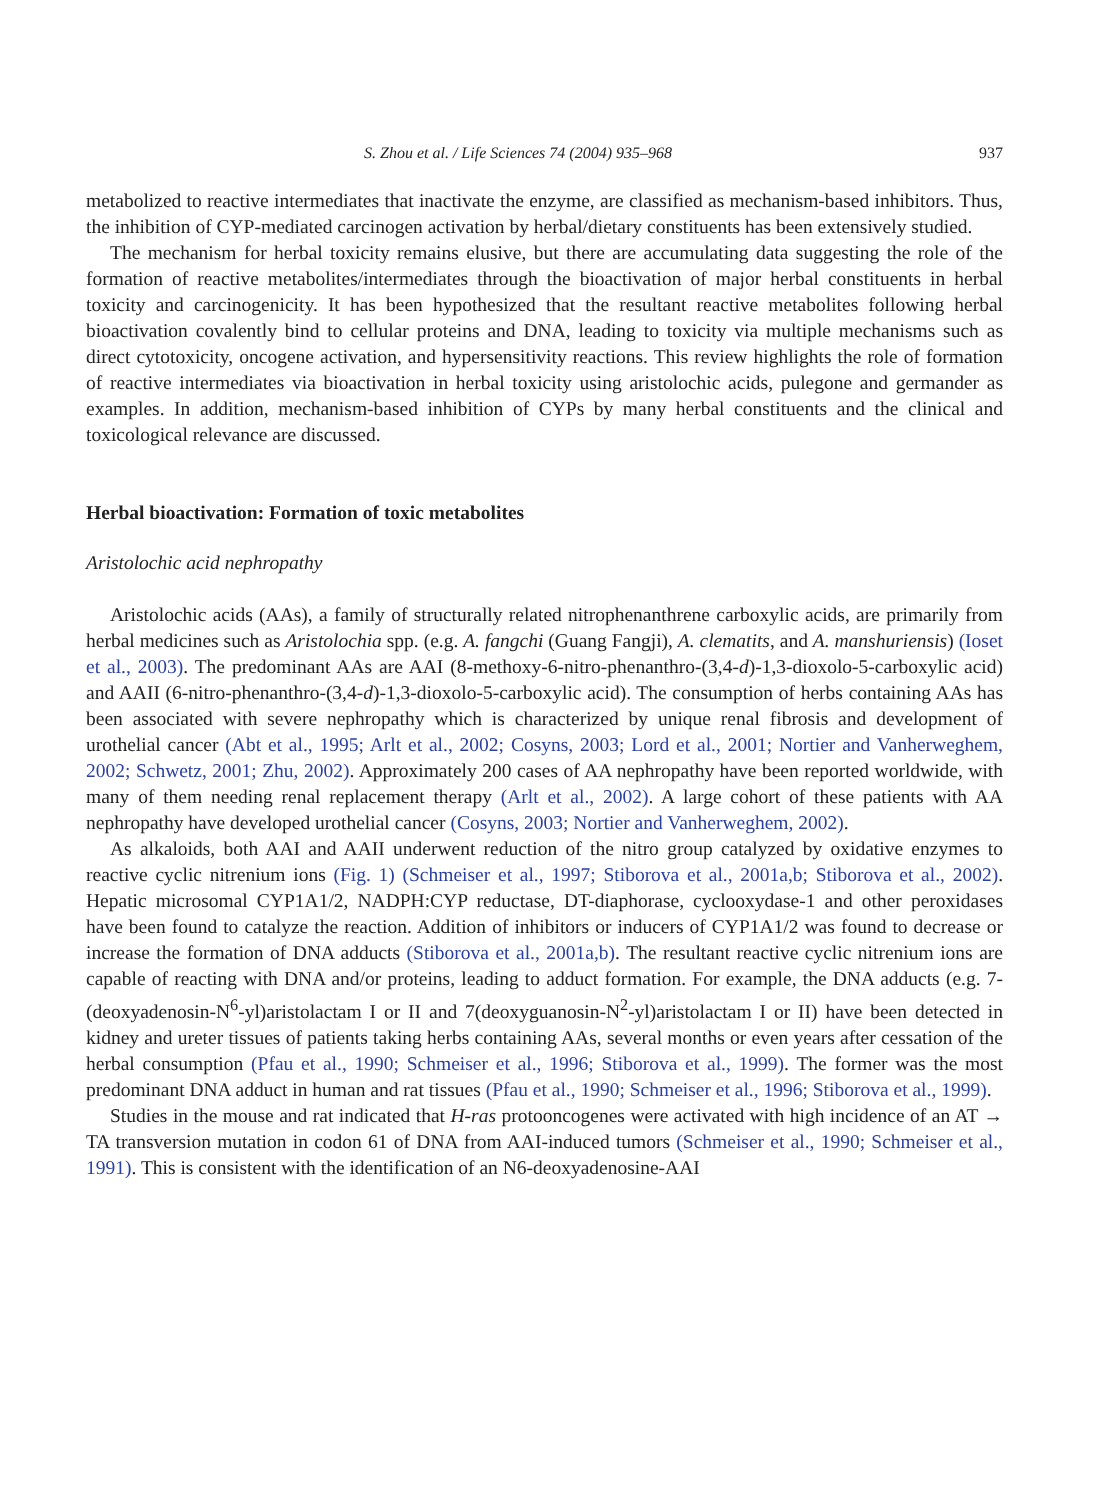S. Zhou et al. / Life Sciences 74 (2004) 935–968 937
metabolized to reactive intermediates that inactivate the enzyme, are classified as mechanism-based inhibitors. Thus, the inhibition of CYP-mediated carcinogen activation by herbal/dietary constituents has been extensively studied.
The mechanism for herbal toxicity remains elusive, but there are accumulating data suggesting the role of the formation of reactive metabolites/intermediates through the bioactivation of major herbal constituents in herbal toxicity and carcinogenicity. It has been hypothesized that the resultant reactive metabolites following herbal bioactivation covalently bind to cellular proteins and DNA, leading to toxicity via multiple mechanisms such as direct cytotoxicity, oncogene activation, and hypersensitivity reactions. This review highlights the role of formation of reactive intermediates via bioactivation in herbal toxicity using aristolochic acids, pulegone and germander as examples. In addition, mechanism-based inhibition of CYPs by many herbal constituents and the clinical and toxicological relevance are discussed.
Herbal bioactivation: Formation of toxic metabolites
Aristolochic acid nephropathy
Aristolochic acids (AAs), a family of structurally related nitrophenanthrene carboxylic acids, are primarily from herbal medicines such as Aristolochia spp. (e.g. A. fangchi (Guang Fangji), A. clematits, and A. manshuriensis) (Ioset et al., 2003). The predominant AAs are AAI (8-methoxy-6-nitro-phenanthro-(3,4-d)-1,3-dioxolo-5-carboxylic acid) and AAII (6-nitro-phenanthro-(3,4-d)-1,3-dioxolo-5-carboxylic acid). The consumption of herbs containing AAs has been associated with severe nephropathy which is characterized by unique renal fibrosis and development of urothelial cancer (Abt et al., 1995; Arlt et al., 2002; Cosyns, 2003; Lord et al., 2001; Nortier and Vanherweghem, 2002; Schwetz, 2001; Zhu, 2002). Approximately 200 cases of AA nephropathy have been reported worldwide, with many of them needing renal replacement therapy (Arlt et al., 2002). A large cohort of these patients with AA nephropathy have developed urothelial cancer (Cosyns, 2003; Nortier and Vanherweghem, 2002).
As alkaloids, both AAI and AAII underwent reduction of the nitro group catalyzed by oxidative enzymes to reactive cyclic nitrenium ions (Fig. 1) (Schmeiser et al., 1997; Stiborova et al., 2001a,b; Stiborova et al., 2002). Hepatic microsomal CYP1A1/2, NADPH:CYP reductase, DT-diaphorase, cyclooxydase-1 and other peroxidases have been found to catalyze the reaction. Addition of inhibitors or inducers of CYP1A1/2 was found to decrease or increase the formation of DNA adducts (Stiborova et al., 2001a,b). The resultant reactive cyclic nitrenium ions are capable of reacting with DNA and/or proteins, leading to adduct formation. For example, the DNA adducts (e.g. 7-(deoxyadenosin-N<sup>6</sup>-yl)aristolactam I or II and 7(deoxyguanosin-N<sup>2</sup>-yl)aristolactam I or II) have been detected in kidney and ureter tissues of patients taking herbs containing AAs, several months or even years after cessation of the herbal consumption (Pfau et al., 1990; Schmeiser et al., 1996; Stiborova et al., 1999). The former was the most predominant DNA adduct in human and rat tissues (Pfau et al., 1990; Schmeiser et al., 1996; Stiborova et al., 1999).
Studies in the mouse and rat indicated that H-ras protooncogenes were activated with high incidence of an AT → TA transversion mutation in codon 61 of DNA from AAI-induced tumors (Schmeiser et al., 1990; Schmeiser et al., 1991). This is consistent with the identification of an N6-deoxyadenosine-AAI